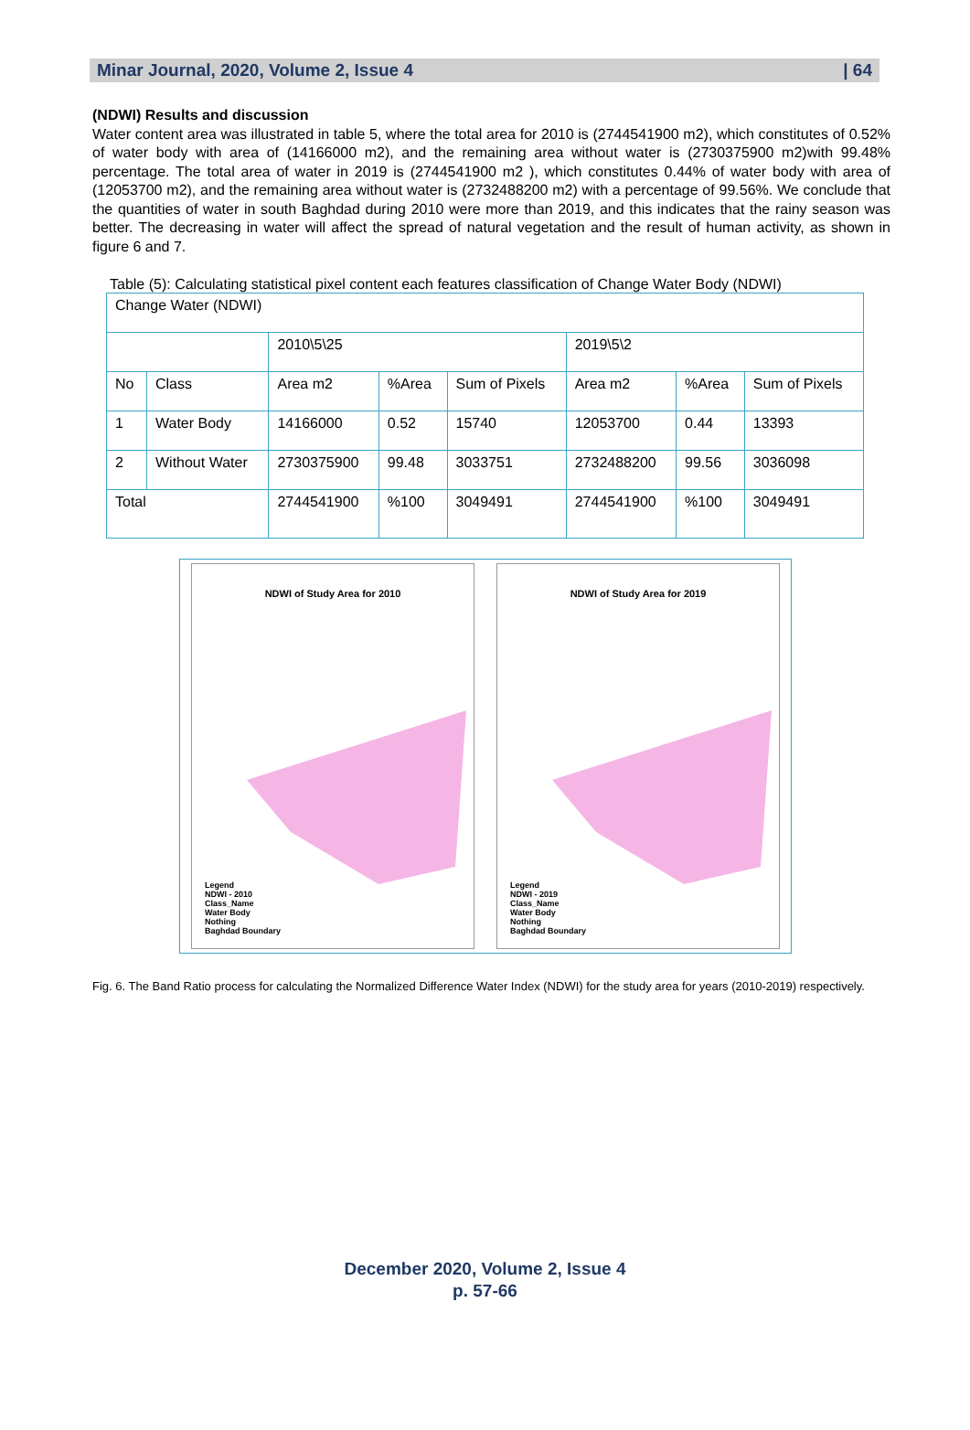Minar Journal, 2020, Volume 2, Issue 4 | 64
(NDWI) Results and discussion
Water content area was illustrated in table 5, where the total area for 2010 is (2744541900 m2), which constitutes of 0.52% of water body with area of (14166000 m2), and the remaining area without water is (2730375900 m2)with 99.48% percentage. The total area of water in 2019 is (2744541900 m2 ), which constitutes 0.44% of water body with area of (12053700 m2), and the remaining area without water is (2732488200 m2) with a percentage of 99.56%. We conclude that the quantities of water in south Baghdad during 2010 were more than 2019, and this indicates that the rainy season was better. The decreasing in water will affect the spread of natural vegetation and the result of human activity, as shown in figure 6 and 7.
Table (5): Calculating statistical pixel content each features classification of Change Water Body (NDWI)
| Change Water (NDWI) | | | | | | | |
| | | 2010\5\25 | | | 2019\5\2 | | |
| No | Class | Area m2 | %Area | Sum of Pixels | Area m2 | %Area | Sum of Pixels |
| 1 | Water Body | 14166000 | 0.52 | 15740 | 12053700 | 0.44 | 13393 |
| 2 | Without Water | 2730375900 | 99.48 | 3033751 | 2732488200 | 99.56 | 3036098 |
| Total | | 2744541900 | %100 | 3049491 | 2744541900 | %100 | 3049491 |
NDWI of Study Area for 2010
Legend
NDWI - 2010
Class_Name
Water Body
Nothing
Baghdad Boundary
NDWI of Study Area for 2019
Legend
NDWI - 2019
Class_Name
Water Body
Nothing
Baghdad Boundary
Fig. 6. The Band Ratio process for calculating the Normalized Difference Water Index (NDWI) for the study area for years (2010-2019) respectively.
December 2020, Volume 2, Issue 4
p. 57-66